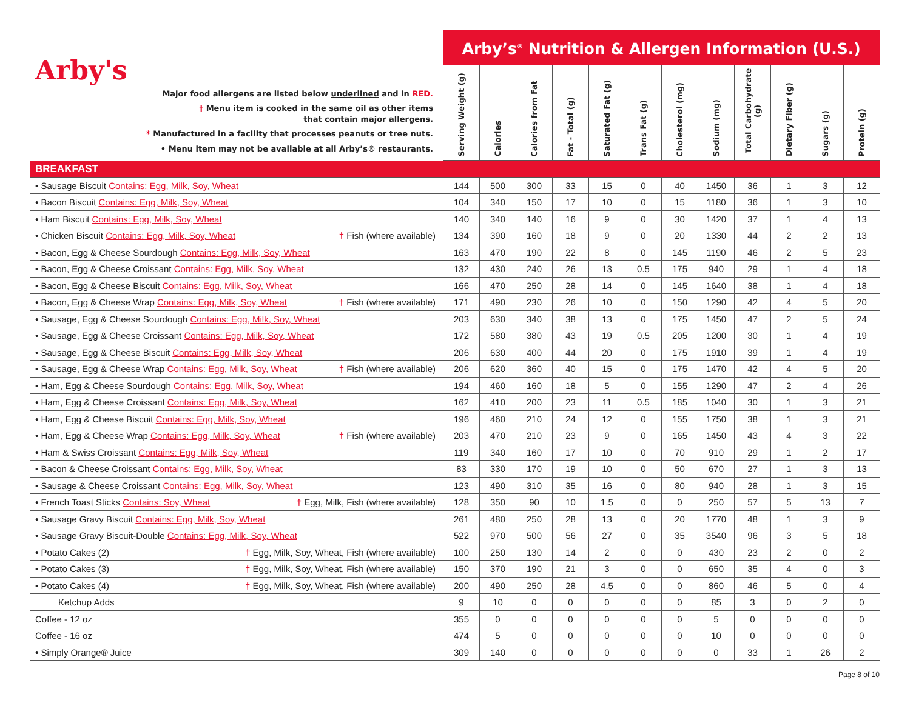Arby's
| | Arby’s<sup>®</sup> Nutrition & Allergen Information (U.S.) | | | | | | | | | | | |
| Major food allergens are listed below underlined and in RED. † Menu item is cooked in the same oil as other items that contain major allergens. * Manufactured in a facility that processes peanuts or tree nuts. • Menu item may not be available at all Arby’s® restaurants. | Serving Weight (g) | Calories | Calories from Fat | Fat - Total (g) | Saturated Fat (g) | Trans Fat (g) | Cholesterol (mg) | Sodium (mg) | Total Carbohydrate (g) | Dietary Fiber (g) | Sugars (g) | Protein (g) |
| BREAKFAST | | | | | | | | | | | | |
| • Sausage Biscuit Contains: Egg, Milk, Soy, Wheat | 144 | 500 | 300 | 33 | 15 | 0 | 40 | 1450 | 36 | 1 | 3 | 12 |
| • Bacon Biscuit Contains: Egg, Milk, Soy, Wheat | 104 | 340 | 150 | 17 | 10 | 0 | 15 | 1180 | 36 | 1 | 3 | 10 |
| • Ham Biscuit Contains: Egg, Milk, Soy, Wheat | 140 | 340 | 140 | 16 | 9 | 0 | 30 | 1420 | 37 | 1 | 4 | 13 |
| • Chicken Biscuit Contains: Egg, Milk, Soy, Wheat † Fish (where available) | 134 | 390 | 160 | 18 | 9 | 0 | 20 | 1330 | 44 | 2 | 2 | 13 |
| • Bacon, Egg & Cheese Sourdough Contains: Egg, Milk, Soy, Wheat | 163 | 470 | 190 | 22 | 8 | 0 | 145 | 1190 | 46 | 2 | 5 | 23 |
| • Bacon, Egg & Cheese Croissant Contains: Egg, Milk, Soy, Wheat | 132 | 430 | 240 | 26 | 13 | 0.5 | 175 | 940 | 29 | 1 | 4 | 18 |
| • Bacon, Egg & Cheese Biscuit Contains: Egg, Milk, Soy, Wheat | 166 | 470 | 250 | 28 | 14 | 0 | 145 | 1640 | 38 | 1 | 4 | 18 |
| • Bacon, Egg & Cheese Wrap Contains: Egg, Milk, Soy, Wheat † Fish (where available) | 171 | 490 | 230 | 26 | 10 | 0 | 150 | 1290 | 42 | 4 | 5 | 20 |
| • Sausage, Egg & Cheese Sourdough Contains: Egg, Milk, Soy, Wheat | 203 | 630 | 340 | 38 | 13 | 0 | 175 | 1450 | 47 | 2 | 5 | 24 |
| • Sausage, Egg & Cheese Croissant Contains: Egg, Milk, Soy, Wheat | 172 | 580 | 380 | 43 | 19 | 0.5 | 205 | 1200 | 30 | 1 | 4 | 19 |
| • Sausage, Egg & Cheese Biscuit Contains: Egg, Milk, Soy, Wheat | 206 | 630 | 400 | 44 | 20 | 0 | 175 | 1910 | 39 | 1 | 4 | 19 |
| • Sausage, Egg & Cheese Wrap Contains: Egg, Milk, Soy, Wheat † Fish (where available) | 206 | 620 | 360 | 40 | 15 | 0 | 175 | 1470 | 42 | 4 | 5 | 20 |
| • Ham, Egg & Cheese Sourdough Contains: Egg, Milk, Soy, Wheat | 194 | 460 | 160 | 18 | 5 | 0 | 155 | 1290 | 47 | 2 | 4 | 26 |
| • Ham, Egg & Cheese Croissant Contains: Egg, Milk, Soy, Wheat | 162 | 410 | 200 | 23 | 11 | 0.5 | 185 | 1040 | 30 | 1 | 3 | 21 |
| • Ham, Egg & Cheese Biscuit Contains: Egg, Milk, Soy, Wheat | 196 | 460 | 210 | 24 | 12 | 0 | 155 | 1750 | 38 | 1 | 3 | 21 |
| • Ham, Egg & Cheese Wrap Contains: Egg, Milk, Soy, Wheat † Fish (where available) | 203 | 470 | 210 | 23 | 9 | 0 | 165 | 1450 | 43 | 4 | 3 | 22 |
| • Ham & Swiss Croissant Contains: Egg, Milk, Soy, Wheat | 119 | 340 | 160 | 17 | 10 | 0 | 70 | 910 | 29 | 1 | 2 | 17 |
| • Bacon & Cheese Croissant Contains: Egg, Milk, Soy, Wheat | 83 | 330 | 170 | 19 | 10 | 0 | 50 | 670 | 27 | 1 | 3 | 13 |
| • Sausage & Cheese Croissant Contains: Egg, Milk, Soy, Wheat | 123 | 490 | 310 | 35 | 16 | 0 | 80 | 940 | 28 | 1 | 3 | 15 |
| • French Toast Sticks Contains: Soy, Wheat † Egg, Milk, Fish (where available) | 128 | 350 | 90 | 10 | 1.5 | 0 | 0 | 250 | 57 | 5 | 13 | 7 |
| • Sausage Gravy Biscuit Contains: Egg, Milk, Soy, Wheat | 261 | 480 | 250 | 28 | 13 | 0 | 20 | 1770 | 48 | 1 | 3 | 9 |
| • Sausage Gravy Biscuit-Double Contains: Egg, Milk, Soy, Wheat | 522 | 970 | 500 | 56 | 27 | 0 | 35 | 3540 | 96 | 3 | 5 | 18 |
| • Potato Cakes (2) † Egg, Milk, Soy, Wheat, Fish (where available) | 100 | 250 | 130 | 14 | 2 | 0 | 0 | 430 | 23 | 2 | 0 | 2 |
| • Potato Cakes (3) † Egg, Milk, Soy, Wheat, Fish (where available) | 150 | 370 | 190 | 21 | 3 | 0 | 0 | 650 | 35 | 4 | 0 | 3 |
| • Potato Cakes (4) † Egg, Milk, Soy, Wheat, Fish (where available) | 200 | 490 | 250 | 28 | 4.5 | 0 | 0 | 860 | 46 | 5 | 0 | 4 |
| Ketchup Adds | 9 | 10 | 0 | 0 | 0 | 0 | 0 | 85 | 3 | 0 | 2 | 0 |
| Coffee - 12 oz | 355 | 0 | 0 | 0 | 0 | 0 | 0 | 5 | 0 | 0 | 0 | 0 |
| Coffee - 16 oz | 474 | 5 | 0 | 0 | 0 | 0 | 0 | 10 | 0 | 0 | 0 | 0 |
| • Simply Orange® Juice | 309 | 140 | 0 | 0 | 0 | 0 | 0 | 0 | 33 | 1 | 26 | 2 |
Page 8 of 10